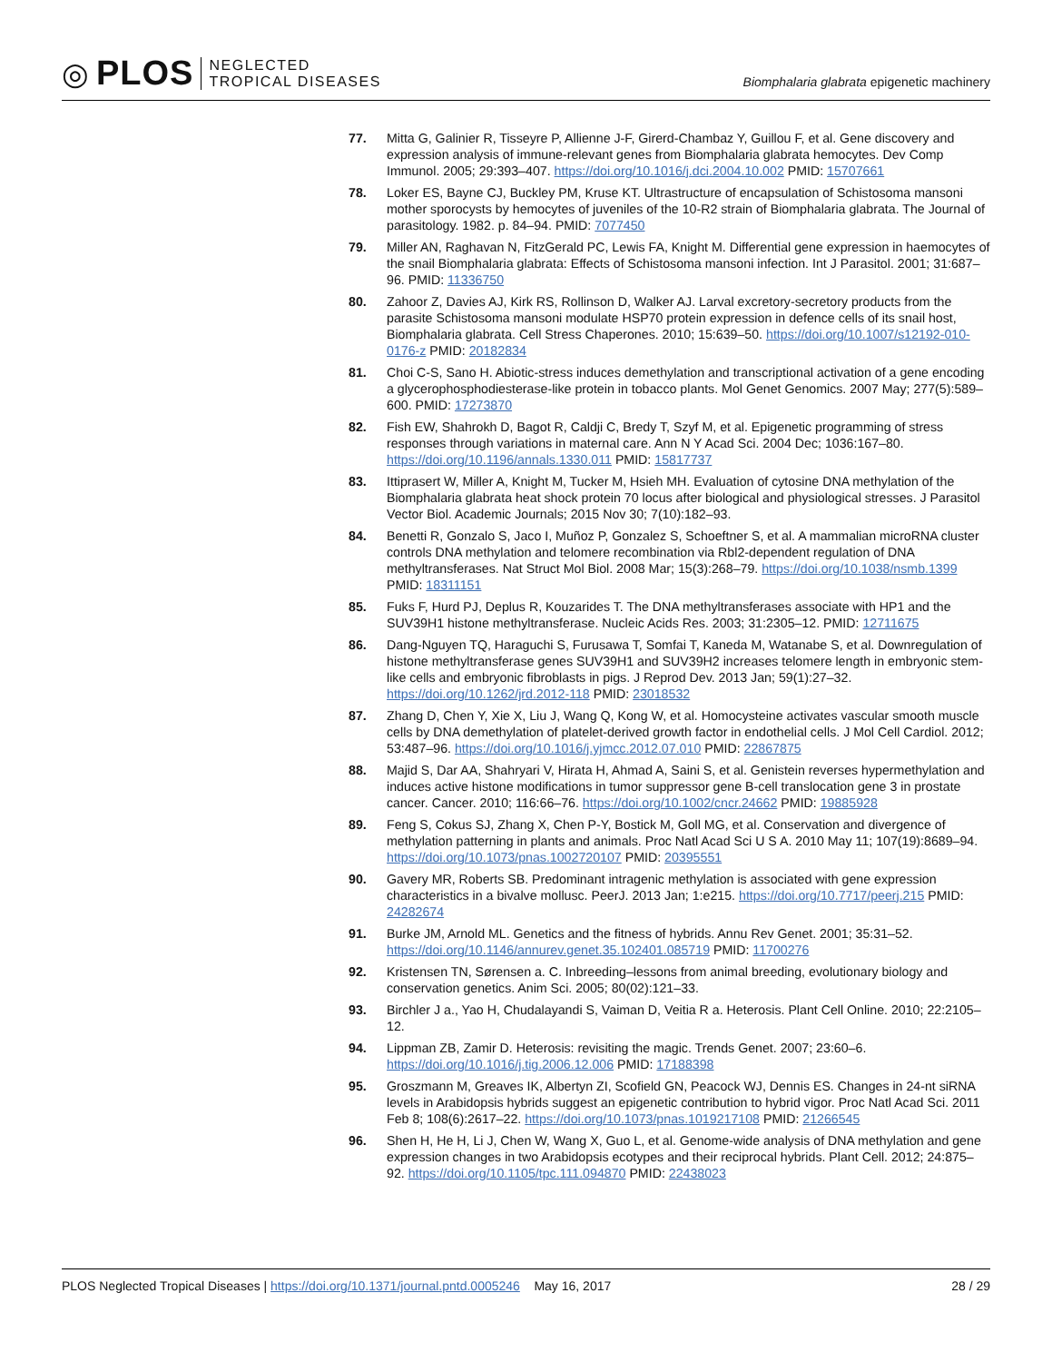◎ PLOS NEGLECTED
TROPICAL DISEASES
Biomphalaria glabrata epigenetic machinery
77. Mitta G, Galinier R, Tisseyre P, Allienne J-F, Girerd-Chambaz Y, Guillou F, et al. Gene discovery and expression analysis of immune-relevant genes from Biomphalaria glabrata hemocytes. Dev Comp Immunol. 2005; 29:393–407. https://doi.org/10.1016/j.dci.2004.10.002 PMID: 15707661
78. Loker ES, Bayne CJ, Buckley PM, Kruse KT. Ultrastructure of encapsulation of Schistosoma mansoni mother sporocysts by hemocytes of juveniles of the 10-R2 strain of Biomphalaria glabrata. The Journal of parasitology. 1982. p. 84–94. PMID: 7077450
79. Miller AN, Raghavan N, FitzGerald PC, Lewis FA, Knight M. Differential gene expression in haemocytes of the snail Biomphalaria glabrata: Effects of Schistosoma mansoni infection. Int J Parasitol. 2001; 31:687–96. PMID: 11336750
80. Zahoor Z, Davies AJ, Kirk RS, Rollinson D, Walker AJ. Larval excretory-secretory products from the parasite Schistosoma mansoni modulate HSP70 protein expression in defence cells of its snail host, Biomphalaria glabrata. Cell Stress Chaperones. 2010; 15:639–50. https://doi.org/10.1007/s12192-010-0176-z PMID: 20182834
81. Choi C-S, Sano H. Abiotic-stress induces demethylation and transcriptional activation of a gene encoding a glycerophosphodiesterase-like protein in tobacco plants. Mol Genet Genomics. 2007 May; 277(5):589–600. PMID: 17273870
82. Fish EW, Shahrokh D, Bagot R, Caldji C, Bredy T, Szyf M, et al. Epigenetic programming of stress responses through variations in maternal care. Ann N Y Acad Sci. 2004 Dec; 1036:167–80. https://doi.org/10.1196/annals.1330.011 PMID: 15817737
83. Ittiprasert W, Miller A, Knight M, Tucker M, Hsieh MH. Evaluation of cytosine DNA methylation of the Biomphalaria glabrata heat shock protein 70 locus after biological and physiological stresses. J Parasitol Vector Biol. Academic Journals; 2015 Nov 30; 7(10):182–93.
84. Benetti R, Gonzalo S, Jaco I, Muñoz P, Gonzalez S, Schoeftner S, et al. A mammalian microRNA cluster controls DNA methylation and telomere recombination via Rbl2-dependent regulation of DNA methyltransferases. Nat Struct Mol Biol. 2008 Mar; 15(3):268–79. https://doi.org/10.1038/nsmb.1399 PMID: 18311151
85. Fuks F, Hurd PJ, Deplus R, Kouzarides T. The DNA methyltransferases associate with HP1 and the SUV39H1 histone methyltransferase. Nucleic Acids Res. 2003; 31:2305–12. PMID: 12711675
86. Dang-Nguyen TQ, Haraguchi S, Furusawa T, Somfai T, Kaneda M, Watanabe S, et al. Downregulation of histone methyltransferase genes SUV39H1 and SUV39H2 increases telomere length in embryonic stem-like cells and embryonic fibroblasts in pigs. J Reprod Dev. 2013 Jan; 59(1):27–32. https://doi.org/10.1262/jrd.2012-118 PMID: 23018532
87. Zhang D, Chen Y, Xie X, Liu J, Wang Q, Kong W, et al. Homocysteine activates vascular smooth muscle cells by DNA demethylation of platelet-derived growth factor in endothelial cells. J Mol Cell Cardiol. 2012; 53:487–96. https://doi.org/10.1016/j.yjmcc.2012.07.010 PMID: 22867875
88. Majid S, Dar AA, Shahryari V, Hirata H, Ahmad A, Saini S, et al. Genistein reverses hypermethylation and induces active histone modifications in tumor suppressor gene B-cell translocation gene 3 in prostate cancer. Cancer. 2010; 116:66–76. https://doi.org/10.1002/cncr.24662 PMID: 19885928
89. Feng S, Cokus SJ, Zhang X, Chen P-Y, Bostick M, Goll MG, et al. Conservation and divergence of methylation patterning in plants and animals. Proc Natl Acad Sci U S A. 2010 May 11; 107(19):8689–94. https://doi.org/10.1073/pnas.1002720107 PMID: 20395551
90. Gavery MR, Roberts SB. Predominant intragenic methylation is associated with gene expression characteristics in a bivalve mollusc. PeerJ. 2013 Jan; 1:e215. https://doi.org/10.7717/peerj.215 PMID: 24282674
91. Burke JM, Arnold ML. Genetics and the fitness of hybrids. Annu Rev Genet. 2001; 35:31–52. https://doi.org/10.1146/annurev.genet.35.102401.085719 PMID: 11700276
92. Kristensen TN, Sørensen a. C. Inbreeding–lessons from animal breeding, evolutionary biology and conservation genetics. Anim Sci. 2005; 80(02):121–33.
93. Birchler J a., Yao H, Chudalayandi S, Vaiman D, Veitia R a. Heterosis. Plant Cell Online. 2010; 22:2105–12.
94. Lippman ZB, Zamir D. Heterosis: revisiting the magic. Trends Genet. 2007; 23:60–6. https://doi.org/10.1016/j.tig.2006.12.006 PMID: 17188398
95. Groszmann M, Greaves IK, Albertyn ZI, Scofield GN, Peacock WJ, Dennis ES. Changes in 24-nt siRNA levels in Arabidopsis hybrids suggest an epigenetic contribution to hybrid vigor. Proc Natl Acad Sci. 2011 Feb 8; 108(6):2617–22. https://doi.org/10.1073/pnas.1019217108 PMID: 21266545
96. Shen H, He H, Li J, Chen W, Wang X, Guo L, et al. Genome-wide analysis of DNA methylation and gene expression changes in two Arabidopsis ecotypes and their reciprocal hybrids. Plant Cell. 2012; 24:875–92. https://doi.org/10.1105/tpc.111.094870 PMID: 22438023
PLOS Neglected Tropical Diseases | https://doi.org/10.1371/journal.pntd.0005246 May 16, 2017 28 / 29